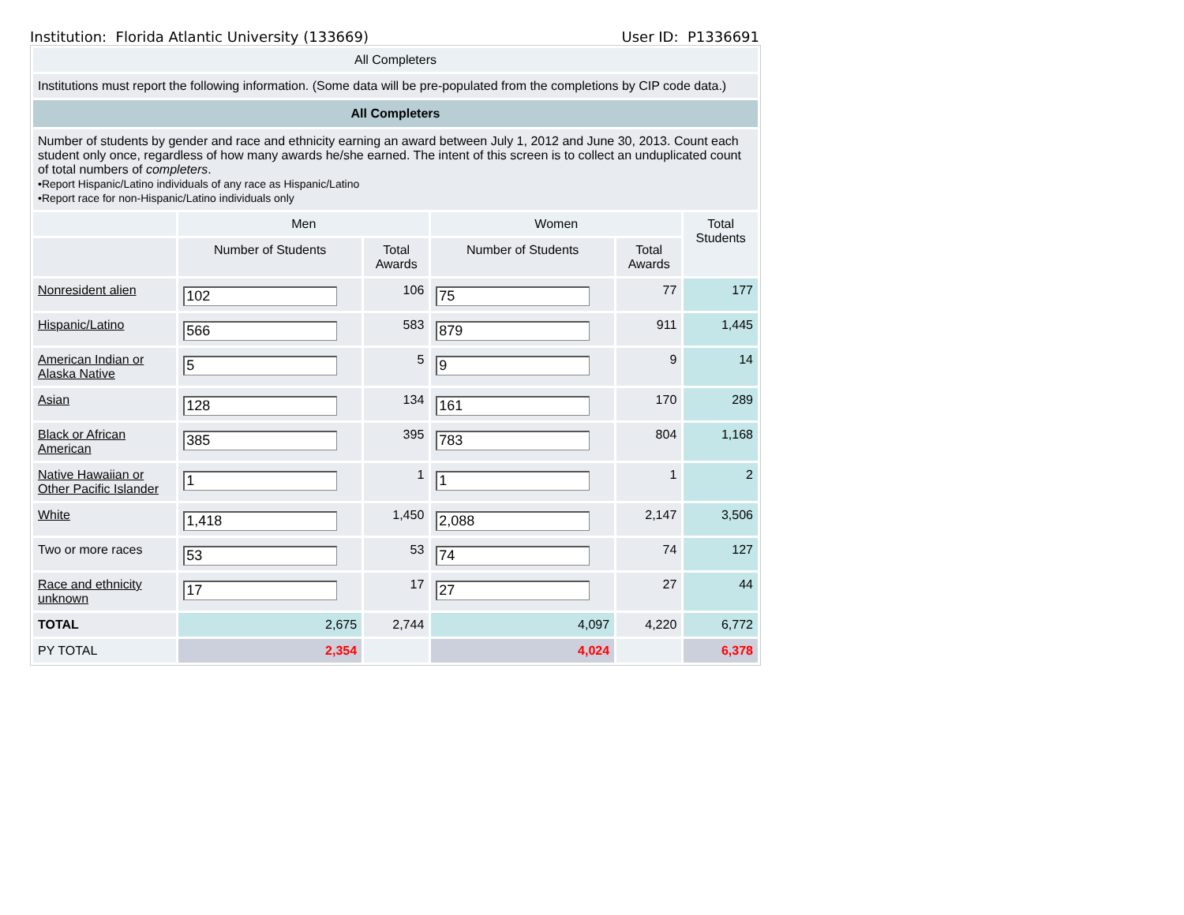Institution: Florida Atlantic University (133669) User ID: P1336691
| All Completers | | | | | |
| Institutions must report the following information. (Some data will be pre-populated from the completions by CIP code data.) | | | | | |
| All Completers | | | | | |
| Number of students by gender and race and ethnicity earning an award between July 1, 2012 and June 30, 2013. Count each student only once, regardless of how many awards he/she earned. The intent of this screen is to collect an unduplicated count of total numbers of completers . •Report Hispanic/Latino individuals of any race as Hispanic/Latino •Report race for non-Hispanic/Latino individuals only | | | | | |
| | Men | | Women | | Total Students |
| | Number of Students | Total Awards | Number of Students | Total Awards | |
| Nonresident alien | 102 | 106 | 75 | 77 | 177 |
| Hispanic/Latino | 566 | 583 | 879 | 911 | 1,445 |
| American Indian or Alaska Native | 5 | 5 | 9 | 9 | 14 |
| Asian | 128 | 134 | 161 | 170 | 289 |
| Black or African American | 385 | 395 | 783 | 804 | 1,168 |
| Native Hawaiian or Other Pacific Islander | 1 | 1 | 1 | 1 | 2 |
| White | 1,418 | 1,450 | 2,088 | 2,147 | 3,506 |
| Two or more races | 53 | 53 | 74 | 74 | 127 |
| Race and ethnicity unknown | 17 | 17 | 27 | 27 | 44 |
| TOTAL | 2,675 | 2,744 | 4,097 | 4,220 | 6,772 |
| PY TOTAL | 2,354 | | 4,024 | | 6,378 |